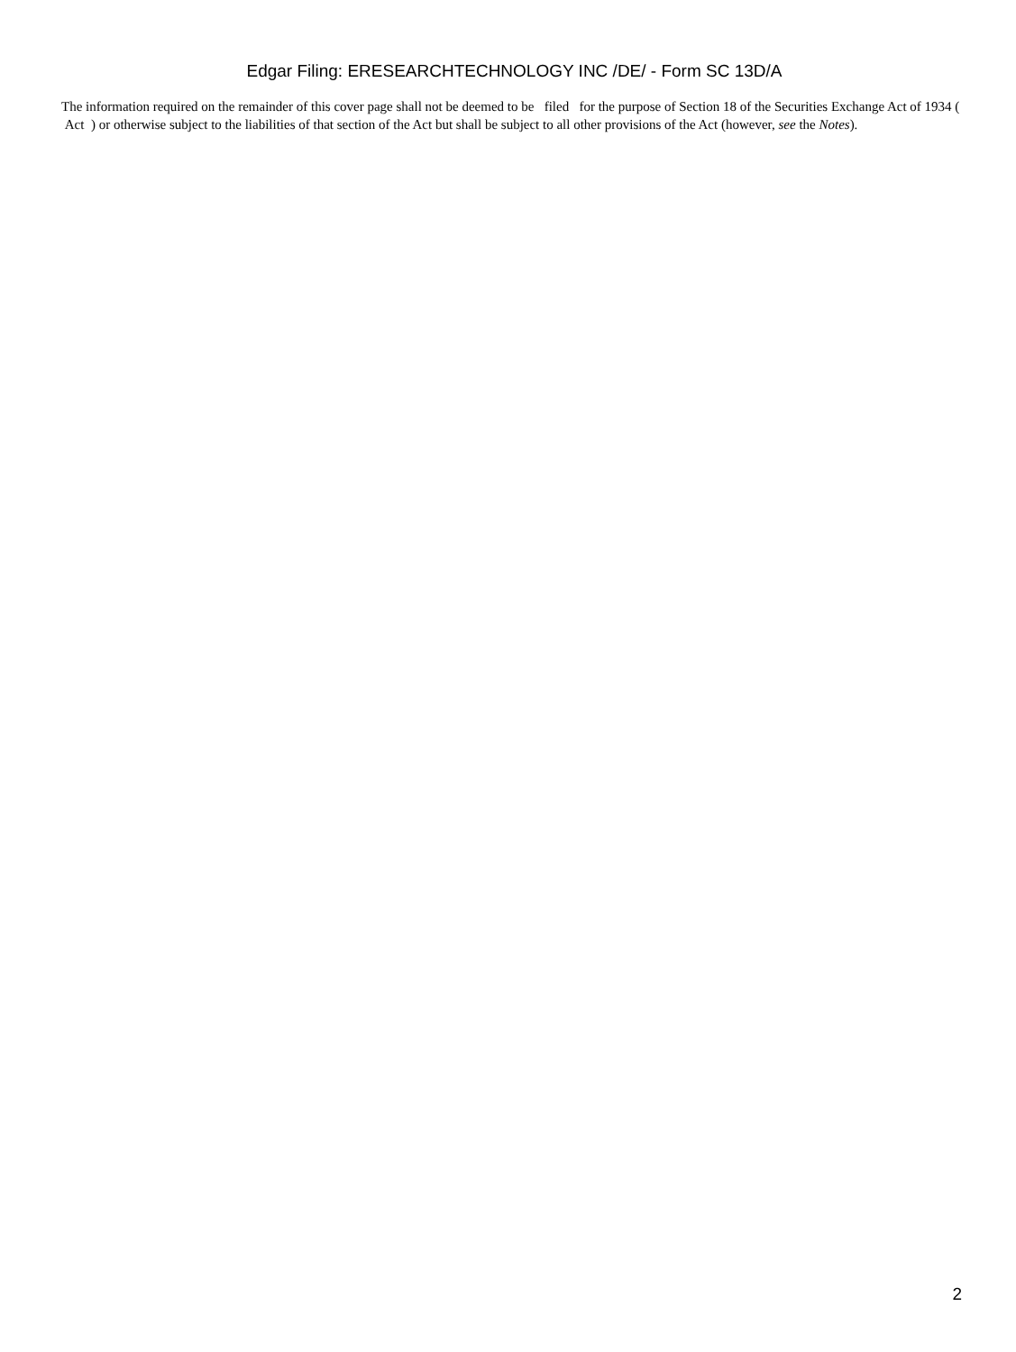Edgar Filing: ERESEARCHTECHNOLOGY INC /DE/ - Form SC 13D/A
The information required on the remainder of this cover page shall not be deemed to be filed for the purpose of Section 18 of the Securities Exchange Act of 1934 ( Act ) or otherwise subject to the liabilities of that section of the Act but shall be subject to all other provisions of the Act (however, see the Notes).
2